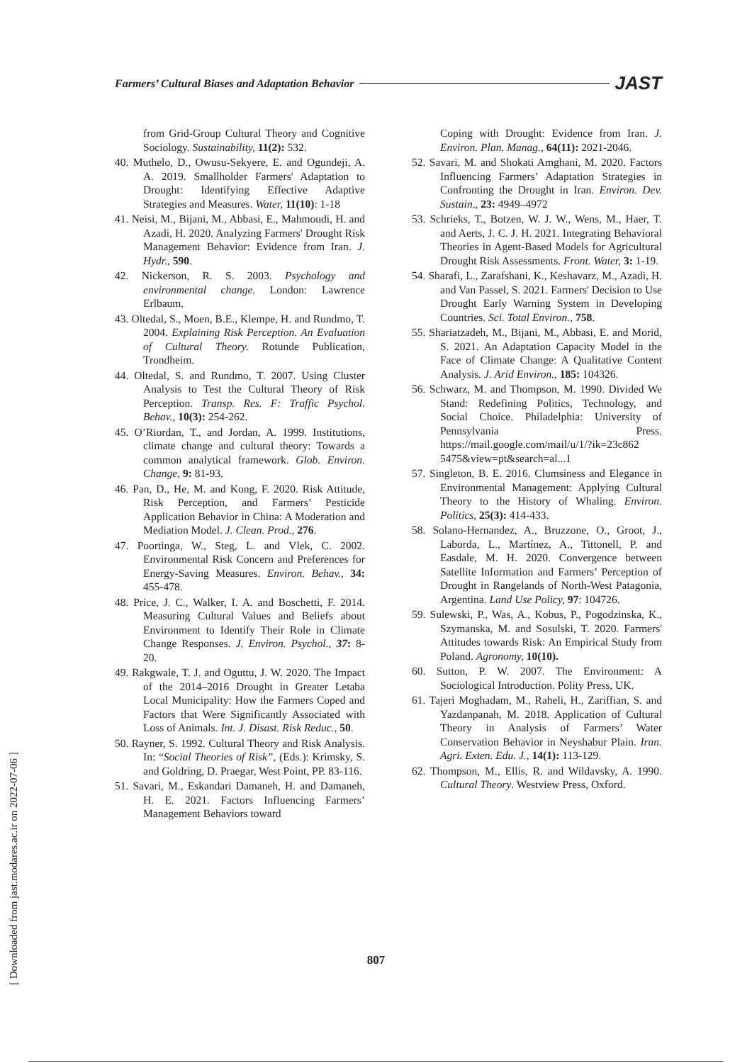Farmers’ Cultural Biases and Adaptation Behavior JAST
from Grid-Group Cultural Theory and Cognitive Sociology. Sustainability, 11(2): 532.
40. Muthelo, D., Owusu-Sekyere, E. and Ogundeji, A. A. 2019. Smallholder Farmers' Adaptation to Drought: Identifying Effective Adaptive Strategies and Measures. Water, 11(10): 1-18
41. Neisi, M., Bijani, M., Abbasi, E., Mahmoudi, H. and Azadi, H. 2020. Analyzing Farmers' Drought Risk Management Behavior: Evidence from Iran. J. Hydr., 590.
42. Nickerson, R. S. 2003. Psychology and environmental change. London: Lawrence Erlbaum.
43. Oltedal, S., Moen, B.E., Klempe, H. and Rundmo, T. 2004. Explaining Risk Perception. An Evaluation of Cultural Theory. Rotunde Publication, Trondheim.
44. Oltedal, S. and Rundmo, T. 2007. Using Cluster Analysis to Test the Cultural Theory of Risk Perception. Transp. Res. F: Traffic Psychol. Behav., 10(3): 254-262.
45. O’Riordan, T., and Jordan, A. 1999. Institutions, climate change and cultural theory: Towards a common analytical framework. Glob. Environ. Change, 9: 81-93.
46. Pan, D., He, M. and Kong, F. 2020. Risk Attitude, Risk Perception, and Farmers’ Pesticide Application Behavior in China: A Moderation and Mediation Model. J. Clean. Prod., 276.
47. Poortinga, W., Steg, L. and Vlek, C. 2002. Environmental Risk Concern and Preferences for Energy-Saving Measures. Environ. Behav., 34: 455-478.
48. Price, J. C., Walker, I. A. and Boschetti, F. 2014. Measuring Cultural Values and Beliefs about Environment to Identify Their Role in Climate Change Responses. J. Environ. Psychol., 37: 8-20.
49. Rakgwale, T. J. and Oguttu, J. W. 2020. The Impact of the 2014–2016 Drought in Greater Letaba Local Municipality: How the Farmers Coped and Factors that Were Significantly Associated with Loss of Animals. Int. J. Disast. Risk Reduc., 50.
50. Rayner, S. 1992. Cultural Theory and Risk Analysis. In: “Social Theories of Risk”, (Eds.): Krimsky, S. and Goldring, D. Praegar, West Point, PP. 83-116.
51. Savari, M., Eskandari Damaneh, H. and Damaneh, H. E. 2021. Factors Influencing Farmers’ Management Behaviors toward
Coping with Drought: Evidence from Iran. J. Environ. Plan. Manag., 64(11): 2021-2046.
52. Savari, M. and Shokati Amghani, M. 2020. Factors Influencing Farmers’ Adaptation Strategies in Confronting the Drought in Iran. Environ. Dev. Sustain., 23: 4949–4972
53. Schrieks, T., Botzen, W. J. W., Wens, M., Haer, T. and Aerts, J. C. J. H. 2021. Integrating Behavioral Theories in Agent-Based Models for Agricultural Drought Risk Assessments. Front. Water, 3: 1-19.
54. Sharafi, L., Zarafshani, K., Keshavarz, M., Azadi, H. and Van Passel, S. 2021. Farmers' Decision to Use Drought Early Warning System in Developing Countries. Sci. Total Environ., 758.
55. Shariatzadeh, M., Bijani, M., Abbasi, E. and Morid, S. 2021. An Adaptation Capacity Model in the Face of Climate Change: A Qualitative Content Analysis. J. Arid Environ., 185: 104326.
56. Schwarz, M. and Thompson, M. 1990. Divided We Stand: Redefining Politics, Technology, and Social Choice. Philadelphia: University of Pennsylvania Press. https://mail.google.com/mail/u/1/?ik=23c862 5475&view=pt&search=al...1
57. Singleton, B. E. 2016. Clumsiness and Elegance in Environmental Management: Applying Cultural Theory to the History of Whaling. Environ. Politics, 25(3): 414-433.
58. Solano-Hernandez, A., Bruzzone, O., Groot, J., Laborda, L., Martínez, A., Tittonell, P. and Easdale, M. H. 2020. Convergence between Satellite Information and Farmers’ Perception of Drought in Rangelands of North-West Patagonia, Argentina. Land Use Policy, 97: 104726.
59. Sulewski, P., Was, A., Kobus, P., Pogodzinska, K., Szymanska, M. and Sosulski, T. 2020. Farmers' Attitudes towards Risk: An Empirical Study from Poland. Agronomy, 10(10).
60. Sutton, P. W. 2007. The Environment: A Sociological Introduction. Polity Press, UK.
61. Tajeri Moghadam, M., Raheli, H., Zariffian, S. and Yazdanpanah, M. 2018. Application of Cultural Theory in Analysis of Farmers’ Water Conservation Behavior in Neyshabur Plain. Iran. Agri. Exten. Edu. J., 14(1): 113-129.
62. Thompson, M., Ellis, R. and Wildavsky, A. 1990. Cultural Theory. Westview Press, Oxford.
807
[ Downloaded from jast.modares.ac.ir on 2022-07-06 ]